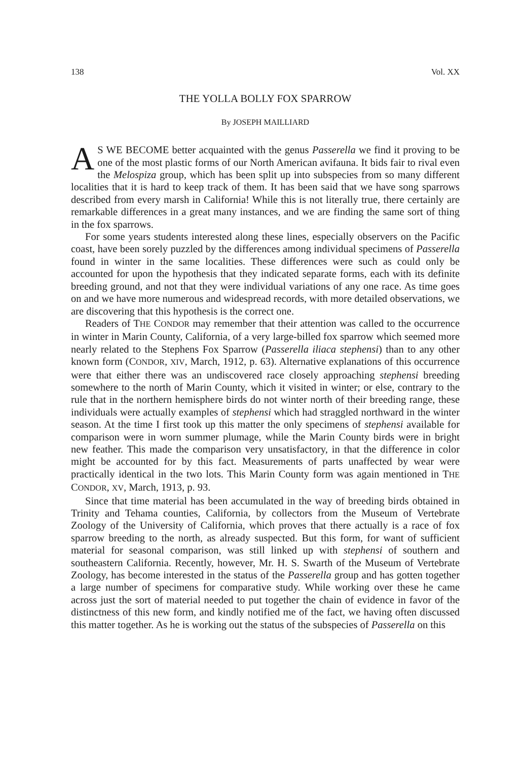138 Vol. XX
THE YOLLA BOLLY FOX SPARROW
By JOSEPH MAILLIARD
AS WE BECOME better acquainted with the genus Passerella we find it proving to be one of the most plastic forms of our North American avifauna. It bids fair to rival even the Melospiza group, which has been split up into subspecies from so many different localities that it is hard to keep track of them. It has been said that we have song sparrows described from every marsh in California! While this is not literally true, there certainly are remarkable differences in a great many instances, and we are finding the same sort of thing in the fox sparrows.
For some years students interested along these lines, especially observers on the Pacific coast, have been sorely puzzled by the differences among individual specimens of Passerella found in winter in the same localities. These differences were such as could only be accounted for upon the hypothesis that they indicated separate forms, each with its definite breeding ground, and not that they were individual variations of any one race. As time goes on and we have more numerous and widespread records, with more detailed observations, we are discovering that this hypothesis is the correct one.
Readers of THE CONDOR may remember that their attention was called to the occurrence in winter in Marin County, California, of a very large-billed fox sparrow which seemed more nearly related to the Stephens Fox Sparrow (Passerella iliaca stephensi) than to any other known form (CONDOR, XIV, March, 1912, p. 63). Alternative explanations of this occurrence were that either there was an undiscovered race closely approaching stephensi breeding somewhere to the north of Marin County, which it visited in winter; or else, contrary to the rule that in the northern hemisphere birds do not winter north of their breeding range, these individuals were actually examples of stephensi which had straggled northward in the winter season. At the time I first took up this matter the only specimens of stephensi available for comparison were in worn summer plumage, while the Marin County birds were in bright new feather. This made the comparison very unsatisfactory, in that the difference in color might be accounted for by this fact. Measurements of parts unaffected by wear were practically identical in the two lots. This Marin County form was again mentioned in THE CONDOR, XV, March, 1913, p. 93.
Since that time material has been accumulated in the way of breeding birds obtained in Trinity and Tehama counties, California, by collectors from the Museum of Vertebrate Zoology of the University of California, which proves that there actually is a race of fox sparrow breeding to the north, as already suspected. But this form, for want of sufficient material for seasonal comparison, was still linked up with stephensi of southern and southeastern California. Recently, however, Mr. H. S. Swarth of the Museum of Vertebrate Zoology, has become interested in the status of the Passerella group and has gotten together a large number of specimens for comparative study. While working over these he came across just the sort of material needed to put together the chain of evidence in favor of the distinctness of this new form, and kindly notified me of the fact, we having often discussed this matter together. As he is working out the status of the subspecies of Passerella on this